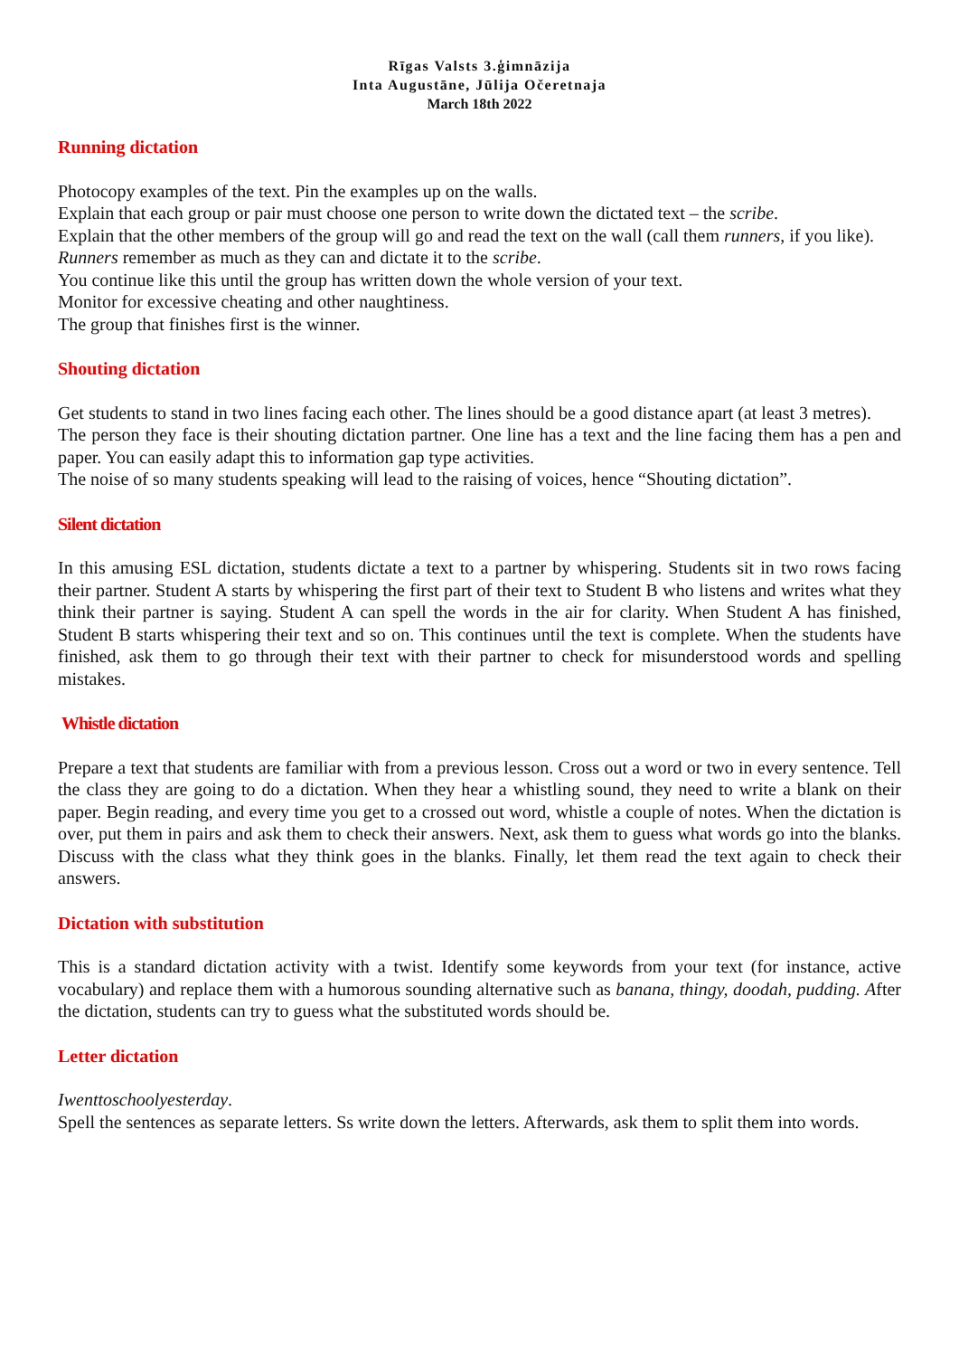Rīgas Valsts 3.ģimnāzija
Inta Augustāne, Jūlija Očeretnaja
March 18th 2022
Running dictation
Photocopy examples of the text. Pin the examples up on the walls.
Explain that each group or pair must choose one person to write down the dictated text – the scribe.
Explain that the other members of the group will go and read the text on the wall (call them runners, if you like).
Runners remember as much as they can and dictate it to the scribe.
You continue like this until the group has written down the whole version of your text.
Monitor for excessive cheating and other naughtiness.
The group that finishes first is the winner.
Shouting dictation
Get students to stand in two lines facing each other. The lines should be a good distance apart (at least 3 metres).
The person they face is their shouting dictation partner. One line has a text and the line facing them has a pen and paper. You can easily adapt this to information gap type activities.
The noise of so many students speaking will lead to the raising of voices, hence “Shouting dictation”.
Silent dictation
In this amusing ESL dictation, students dictate a text to a partner by whispering. Students sit in two rows facing their partner. Student A starts by whispering the first part of their text to Student B who listens and writes what they think their partner is saying. Student A can spell the words in the air for clarity. When Student A has finished, Student B starts whispering their text and so on. This continues until the text is complete. When the students have finished, ask them to go through their text with their partner to check for misunderstood words and spelling mistakes.
Whistle dictation
Prepare a text that students are familiar with from a previous lesson. Cross out a word or two in every sentence. Tell the class they are going to do a dictation. When they hear a whistling sound, they need to write a blank on their paper. Begin reading, and every time you get to a crossed out word, whistle a couple of notes. When the dictation is over, put them in pairs and ask them to check their answers. Next, ask them to guess what words go into the blanks. Discuss with the class what they think goes in the blanks. Finally, let them read the text again to check their answers.
Dictation with substitution
This is a standard dictation activity with a twist. Identify some keywords from your text (for instance, active vocabulary) and replace them with a humorous sounding alternative such as banana, thingy, doodah, pudding. After the dictation, students can try to guess what the substituted words should be.
Letter dictation
Iwenttoschoolyesterday.
Spell the sentences as separate letters. Ss write down the letters. Afterwards, ask them to split them into words.